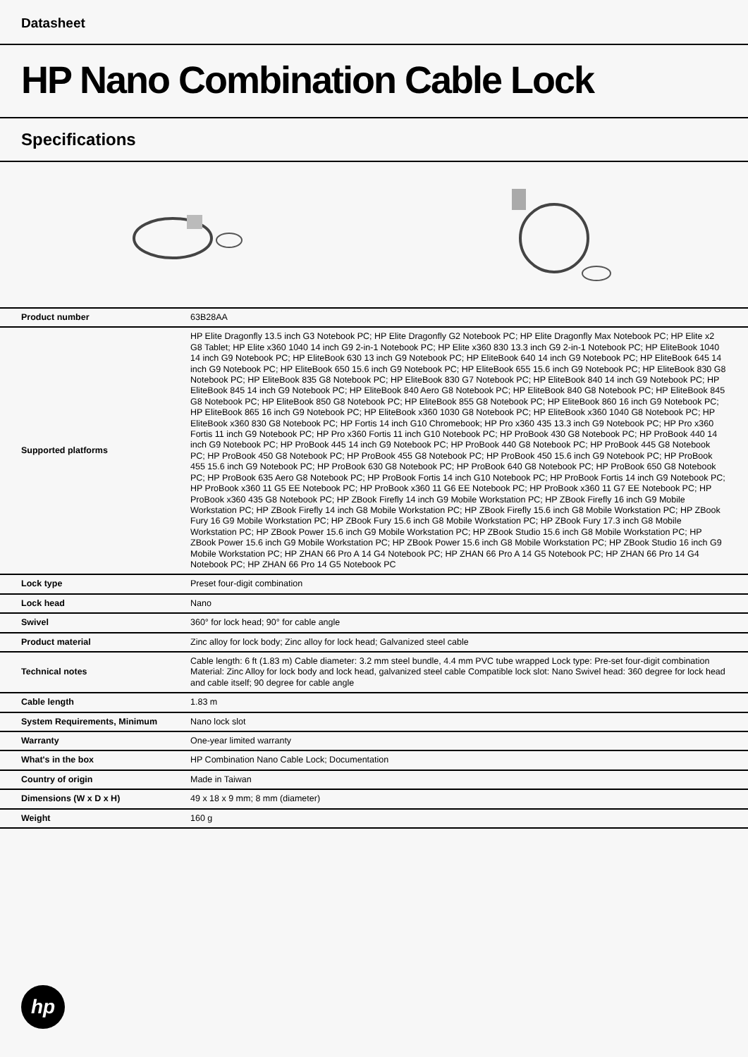Datasheet
HP Nano Combination Cable Lock
Specifications
| Product number | 63B28AA |
| Supported platforms | HP Elite Dragonfly 13.5 inch G3 Notebook PC; HP Elite Dragonfly G2 Notebook PC; HP Elite Dragonfly Max Notebook PC; HP Elite x2 G8 Tablet; HP Elite x360 1040 14 inch G9 2-in-1 Notebook PC; HP Elite x360 830 13.3 inch G9 2-in-1 Notebook PC; HP EliteBook 1040 14 inch G9 Notebook PC; HP EliteBook 630 13 inch G9 Notebook PC; HP EliteBook 640 14 inch G9 Notebook PC; HP EliteBook 645 14 inch G9 Notebook PC; HP EliteBook 650 15.6 inch G9 Notebook PC; HP EliteBook 655 15.6 inch G9 Notebook PC; HP EliteBook 830 G8 Notebook PC; HP EliteBook 835 G8 Notebook PC; HP EliteBook 830 G7 Notebook PC; HP EliteBook 840 14 inch G9 Notebook PC; HP EliteBook 845 14 inch G9 Notebook PC; HP EliteBook 840 Aero G8 Notebook PC; HP EliteBook 840 G8 Notebook PC; HP EliteBook 845 G8 Notebook PC; HP EliteBook 850 G8 Notebook PC; HP EliteBook 855 G8 Notebook PC; HP EliteBook 860 16 inch G9 Notebook PC; HP EliteBook 865 16 inch G9 Notebook PC; HP EliteBook x360 1030 G8 Notebook PC; HP EliteBook x360 1040 G8 Notebook PC; HP EliteBook x360 830 G8 Notebook PC; HP Fortis 14 inch G10 Chromebook; HP Pro x360 435 13.3 inch G9 Notebook PC; HP Pro x360 Fortis 11 inch G9 Notebook PC; HP Pro x360 Fortis 11 inch G10 Notebook PC; HP ProBook 430 G8 Notebook PC; HP ProBook 440 14 inch G9 Notebook PC; HP ProBook 445 14 inch G9 Notebook PC; HP ProBook 440 G8 Notebook PC; HP ProBook 445 G8 Notebook PC; HP ProBook 450 G8 Notebook PC; HP ProBook 455 G8 Notebook PC; HP ProBook 450 15.6 inch G9 Notebook PC; HP ProBook 455 15.6 inch G9 Notebook PC; HP ProBook 630 G8 Notebook PC; HP ProBook 640 G8 Notebook PC; HP ProBook 650 G8 Notebook PC; HP ProBook 635 Aero G8 Notebook PC; HP ProBook Fortis 14 inch G10 Notebook PC; HP ProBook Fortis 14 inch G9 Notebook PC; HP ProBook x360 11 G5 EE Notebook PC; HP ProBook x360 11 G6 EE Notebook PC; HP ProBook x360 11 G7 EE Notebook PC; HP ProBook x360 435 G8 Notebook PC; HP ZBook Firefly 14 inch G9 Mobile Workstation PC; HP ZBook Firefly 16 inch G9 Mobile Workstation PC; HP ZBook Firefly 14 inch G8 Mobile Workstation PC; HP ZBook Firefly 15.6 inch G8 Mobile Workstation PC; HP ZBook Fury 16 G9 Mobile Workstation PC; HP ZBook Fury 15.6 inch G8 Mobile Workstation PC; HP ZBook Fury 17.3 inch G8 Mobile Workstation PC; HP ZBook Power 15.6 inch G9 Mobile Workstation PC; HP ZBook Studio 15.6 inch G8 Mobile Workstation PC; HP ZBook Power 15.6 inch G9 Mobile Workstation PC; HP ZBook Power 15.6 inch G8 Mobile Workstation PC; HP ZBook Studio 16 inch G9 Mobile Workstation PC; HP ZHAN 66 Pro A 14 G4 Notebook PC; HP ZHAN 66 Pro A 14 G5 Notebook PC; HP ZHAN 66 Pro 14 G4 Notebook PC; HP ZHAN 66 Pro 14 G5 Notebook PC |
| Lock type | Preset four-digit combination |
| Lock head | Nano |
| Swivel | 360° for lock head; 90° for cable angle |
| Product material | Zinc alloy for lock body; Zinc alloy for lock head; Galvanized steel cable |
| Technical notes | Cable length: 6 ft (1.83 m) Cable diameter: 3.2 mm steel bundle, 4.4 mm PVC tube wrapped Lock type: Pre-set four-digit combination Material: Zinc Alloy for lock body and lock head, galvanized steel cable Compatible lock slot: Nano Swivel head: 360 degree for lock head and cable itself; 90 degree for cable angle |
| Cable length | 1.83 m |
| System Requirements, Minimum | Nano lock slot |
| Warranty | One-year limited warranty |
| What's in the box | HP Combination Nano Cable Lock; Documentation |
| Country of origin | Made in Taiwan |
| Dimensions (W x D x H) | 49 x 18 x 9 mm; 8 mm (diameter) |
| Weight | 160 g |
hp